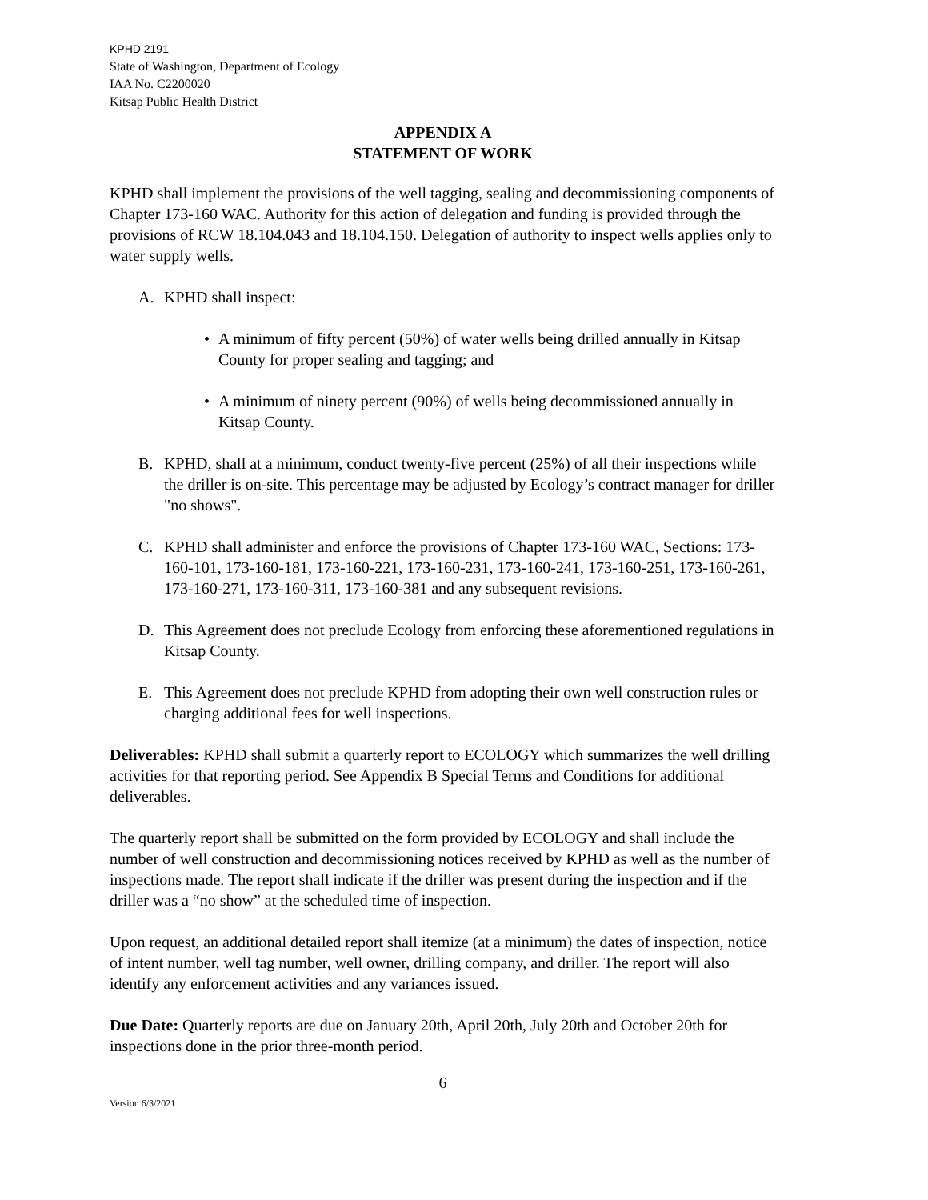KPHD 2191
State of Washington, Department of Ecology
IAA No. C2200020
Kitsap Public Health District
APPENDIX A
STATEMENT OF WORK
KPHD shall implement the provisions of the well tagging, sealing and decommissioning components of Chapter 173-160 WAC. Authority for this action of delegation and funding is provided through the provisions of RCW 18.104.043 and 18.104.150. Delegation of authority to inspect wells applies only to water supply wells.
A. KPHD shall inspect:
• A minimum of fifty percent (50%) of water wells being drilled annually in Kitsap County for proper sealing and tagging; and
• A minimum of ninety percent (90%) of wells being decommissioned annually in Kitsap County.
B. KPHD, shall at a minimum, conduct twenty-five percent (25%) of all their inspections while the driller is on-site. This percentage may be adjusted by Ecology’s contract manager for driller "no shows".
C. KPHD shall administer and enforce the provisions of Chapter 173-160 WAC, Sections: 173-160-101, 173-160-181, 173-160-221, 173-160-231, 173-160-241, 173-160-251, 173-160-261, 173-160-271, 173-160-311, 173-160-381 and any subsequent revisions.
D. This Agreement does not preclude Ecology from enforcing these aforementioned regulations in Kitsap County.
E. This Agreement does not preclude KPHD from adopting their own well construction rules or charging additional fees for well inspections.
Deliverables: KPHD shall submit a quarterly report to ECOLOGY which summarizes the well drilling activities for that reporting period. See Appendix B Special Terms and Conditions for additional deliverables.
The quarterly report shall be submitted on the form provided by ECOLOGY and shall include the number of well construction and decommissioning notices received by KPHD as well as the number of inspections made. The report shall indicate if the driller was present during the inspection and if the driller was a “no show” at the scheduled time of inspection.
Upon request, an additional detailed report shall itemize (at a minimum) the dates of inspection, notice of intent number, well tag number, well owner, drilling company, and driller. The report will also identify any enforcement activities and any variances issued.
Due Date: Quarterly reports are due on January 20th, April 20th, July 20th and October 20th for inspections done in the prior three-month period.
6
Version 6/3/2021